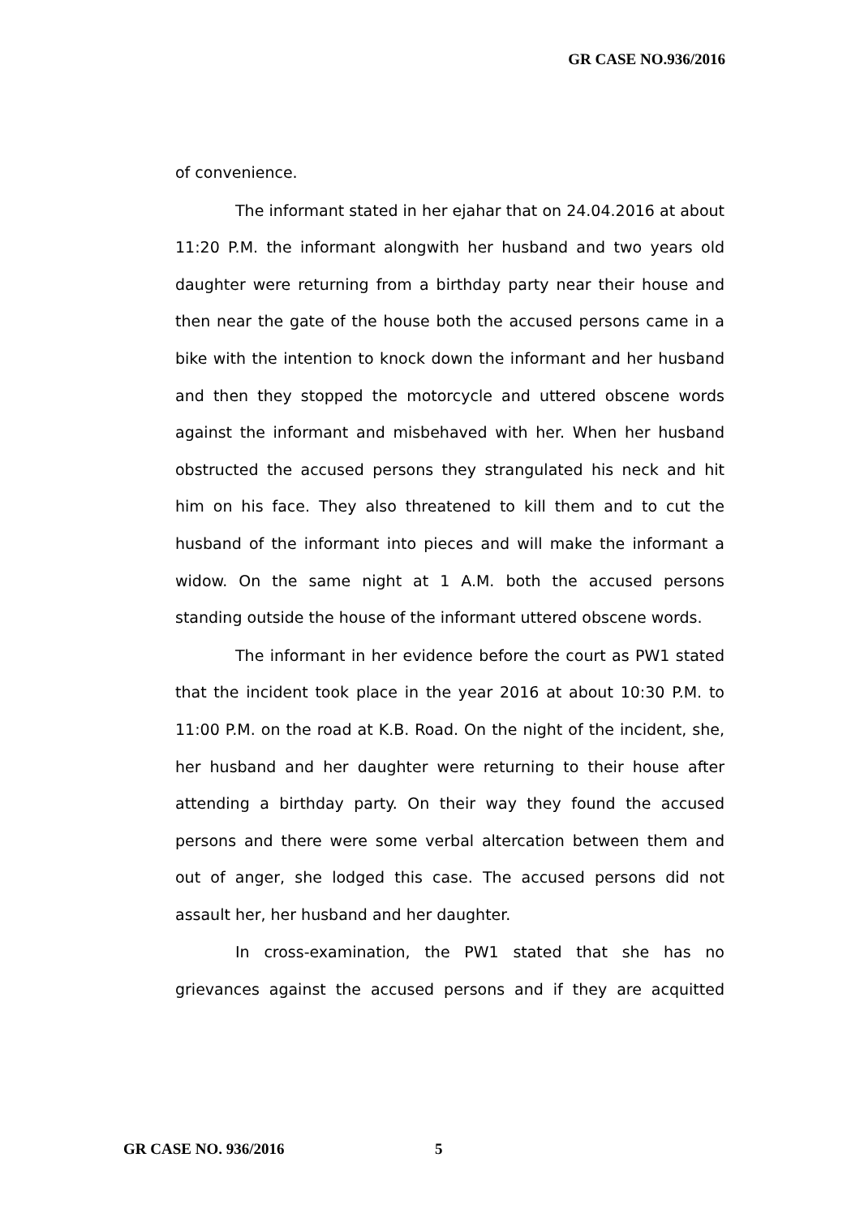GR CASE NO.936/2016
of convenience.
The informant stated in her ejahar that on 24.04.2016 at about 11:20 P.M. the informant alongwith her husband and two years old daughter were returning from a birthday party near their house and then near the gate of the house both the accused persons came in a bike with the intention to knock down the informant and her husband and then they stopped the motorcycle and uttered obscene words against the informant and misbehaved with her. When her husband obstructed the accused persons they strangulated his neck and hit him on his face. They also threatened to kill them and to cut the husband of the informant into pieces and will make the informant a widow. On the same night at 1 A.M. both the accused persons standing outside the house of the informant uttered obscene words.
The informant in her evidence before the court as PW1 stated that the incident took place in the year 2016 at about 10:30 P.M. to 11:00 P.M. on the road at K.B. Road. On the night of the incident, she, her husband and her daughter were returning to their house after attending a birthday party. On their way they found the accused persons and there were some verbal altercation between them and out of anger, she lodged this case. The accused persons did not assault her, her husband and her daughter.
In cross-examination, the PW1 stated that she has no grievances against the accused persons and if they are acquitted
GR CASE NO. 936/2016 5